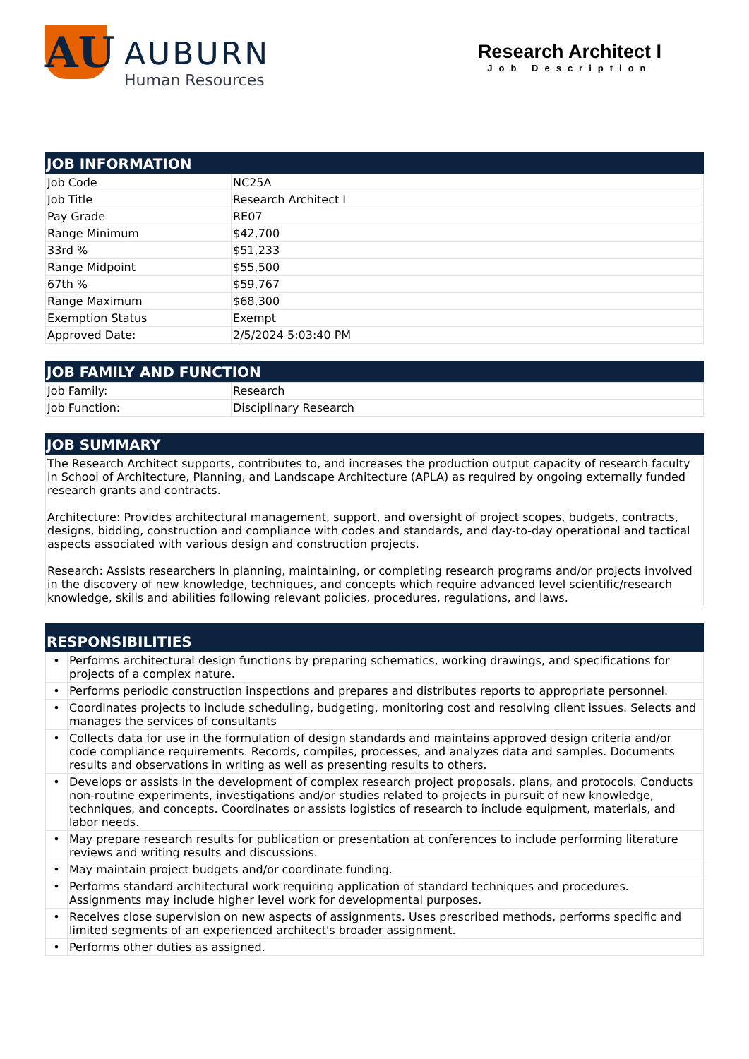AU
AUBURN
Human Resources
Research Architect I
Job Description
JOB INFORMATION
| Job Code | NC25A |
| Job Title | Research Architect I |
| Pay Grade | RE07 |
| Range Minimum | $42,700 |
| 33rd % | $51,233 |
| Range Midpoint | $55,500 |
| 67th % | $59,767 |
| Range Maximum | $68,300 |
| Exemption Status | Exempt |
| Approved Date: | 2/5/2024 5:03:40 PM |
JOB FAMILY AND FUNCTION
| Job Family: | Research |
| Job Function: | Disciplinary Research |
JOB SUMMARY
The Research Architect supports, contributes to, and increases the production output capacity of research faculty in School of Architecture, Planning, and Landscape Architecture (APLA) as required by ongoing externally funded research grants and contracts.
Architecture: Provides architectural management, support, and oversight of project scopes, budgets, contracts, designs, bidding, construction and compliance with codes and standards, and day-to-day operational and tactical aspects associated with various design and construction projects.
Research: Assists researchers in planning, maintaining, or completing research programs and/or projects involved in the discovery of new knowledge, techniques, and concepts which require advanced level scientific/research knowledge, skills and abilities following relevant policies, procedures, regulations, and laws.
RESPONSIBILITIES
| • | Performs architectural design functions by preparing schematics, working drawings, and specifications for projects of a complex nature. |
| • | Performs periodic construction inspections and prepares and distributes reports to appropriate personnel. |
| • | Coordinates projects to include scheduling, budgeting, monitoring cost and resolving client issues. Selects and manages the services of consultants |
| • | Collects data for use in the formulation of design standards and maintains approved design criteria and/or code compliance requirements. Records, compiles, processes, and analyzes data and samples. Documents results and observations in writing as well as presenting results to others. |
| • | Develops or assists in the development of complex research project proposals, plans, and protocols. Conducts non-routine experiments, investigations and/or studies related to projects in pursuit of new knowledge, techniques, and concepts. Coordinates or assists logistics of research to include equipment, materials, and labor needs. |
| • | May prepare research results for publication or presentation at conferences to include performing literature reviews and writing results and discussions. |
| • | May maintain project budgets and/or coordinate funding. |
| • | Performs standard architectural work requiring application of standard techniques and procedures. Assignments may include higher level work for developmental purposes. |
| • | Receives close supervision on new aspects of assignments. Uses prescribed methods, performs specific and limited segments of an experienced architect's broader assignment. |
| • | Performs other duties as assigned. |